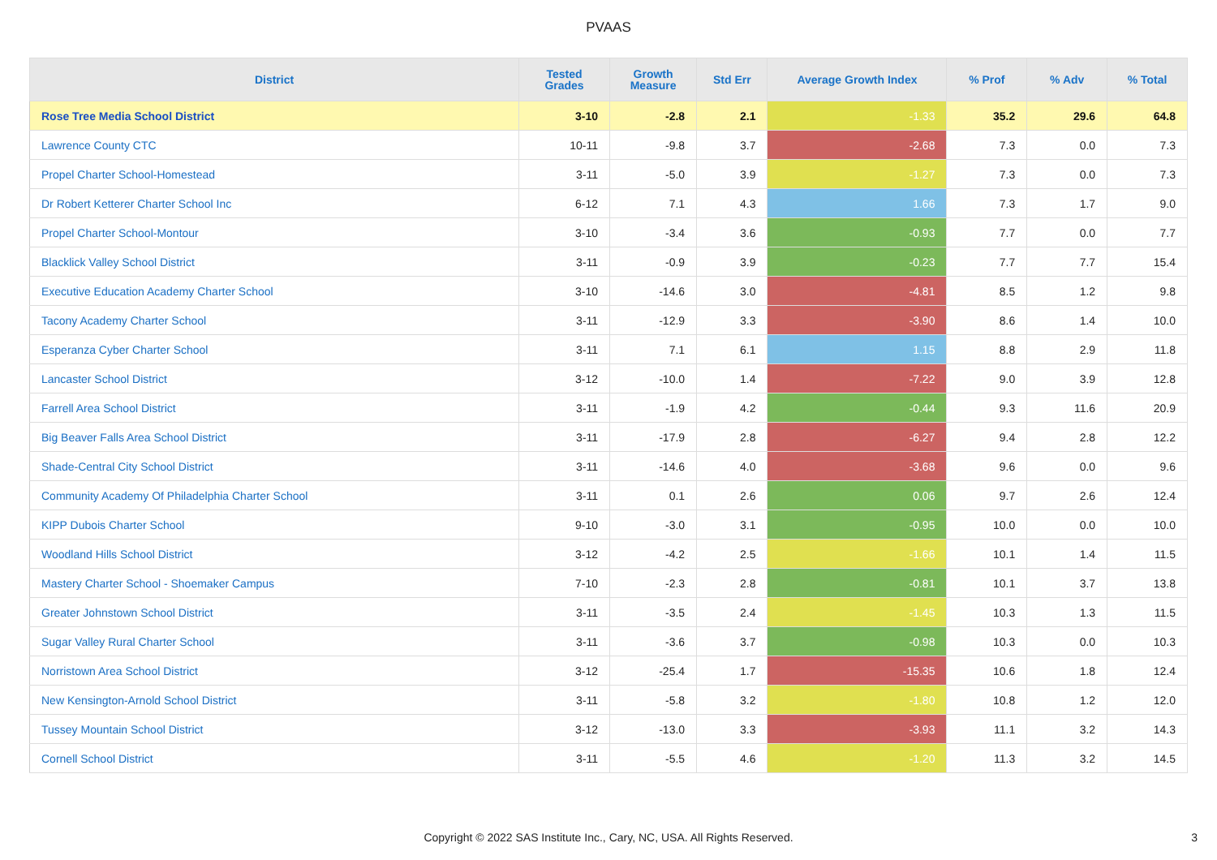PVAAS
| District | Tested Grades | Growth Measure | Std Err | Average Growth Index | % Prof | % Adv | % Total |
| --- | --- | --- | --- | --- | --- | --- | --- |
| Rose Tree Media School District | 3-10 | -2.8 | 2.1 | -1.33 | 35.2 | 29.6 | 64.8 |
| Lawrence County CTC | 10-11 | -9.8 | 3.7 | -2.68 | 7.3 | 0.0 | 7.3 |
| Propel Charter School-Homestead | 3-11 | -5.0 | 3.9 | -1.27 | 7.3 | 0.0 | 7.3 |
| Dr Robert Ketterer Charter School Inc | 6-12 | 7.1 | 4.3 | 1.66 | 7.3 | 1.7 | 9.0 |
| Propel Charter School-Montour | 3-10 | -3.4 | 3.6 | -0.93 | 7.7 | 0.0 | 7.7 |
| Blacklick Valley School District | 3-11 | -0.9 | 3.9 | -0.23 | 7.7 | 7.7 | 15.4 |
| Executive Education Academy Charter School | 3-10 | -14.6 | 3.0 | -4.81 | 8.5 | 1.2 | 9.8 |
| Tacony Academy Charter School | 3-11 | -12.9 | 3.3 | -3.90 | 8.6 | 1.4 | 10.0 |
| Esperanza Cyber Charter School | 3-11 | 7.1 | 6.1 | 1.15 | 8.8 | 2.9 | 11.8 |
| Lancaster School District | 3-12 | -10.0 | 1.4 | -7.22 | 9.0 | 3.9 | 12.8 |
| Farrell Area School District | 3-11 | -1.9 | 4.2 | -0.44 | 9.3 | 11.6 | 20.9 |
| Big Beaver Falls Area School District | 3-11 | -17.9 | 2.8 | -6.27 | 9.4 | 2.8 | 12.2 |
| Shade-Central City School District | 3-11 | -14.6 | 4.0 | -3.68 | 9.6 | 0.0 | 9.6 |
| Community Academy Of Philadelphia Charter School | 3-11 | 0.1 | 2.6 | 0.06 | 9.7 | 2.6 | 12.4 |
| KIPP Dubois Charter School | 9-10 | -3.0 | 3.1 | -0.95 | 10.0 | 0.0 | 10.0 |
| Woodland Hills School District | 3-12 | -4.2 | 2.5 | -1.66 | 10.1 | 1.4 | 11.5 |
| Mastery Charter School - Shoemaker Campus | 7-10 | -2.3 | 2.8 | -0.81 | 10.1 | 3.7 | 13.8 |
| Greater Johnstown School District | 3-11 | -3.5 | 2.4 | -1.45 | 10.3 | 1.3 | 11.5 |
| Sugar Valley Rural Charter School | 3-11 | -3.6 | 3.7 | -0.98 | 10.3 | 0.0 | 10.3 |
| Norristown Area School District | 3-12 | -25.4 | 1.7 | -15.35 | 10.6 | 1.8 | 12.4 |
| New Kensington-Arnold School District | 3-11 | -5.8 | 3.2 | -1.80 | 10.8 | 1.2 | 12.0 |
| Tussey Mountain School District | 3-12 | -13.0 | 3.3 | -3.93 | 11.1 | 3.2 | 14.3 |
| Cornell School District | 3-11 | -5.5 | 4.6 | -1.20 | 11.3 | 3.2 | 14.5 |
Copyright © 2022 SAS Institute Inc., Cary, NC, USA. All Rights Reserved. 3